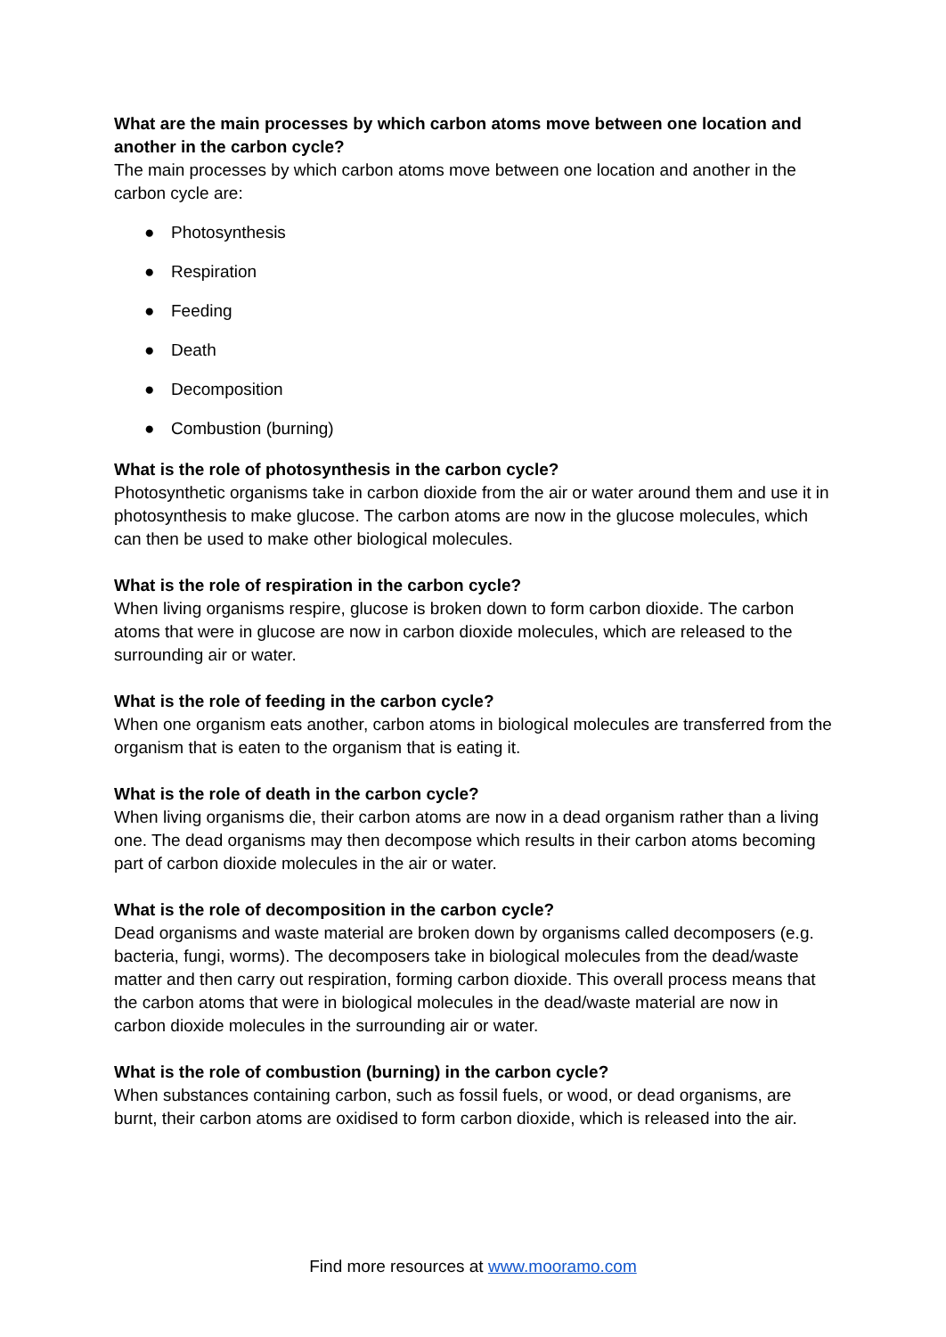What are the main processes by which carbon atoms move between one location and another in the carbon cycle?
The main processes by which carbon atoms move between one location and another in the carbon cycle are:
● Photosynthesis
● Respiration
● Feeding
● Death
● Decomposition
● Combustion (burning)
What is the role of photosynthesis in the carbon cycle?
Photosynthetic organisms take in carbon dioxide from the air or water around them and use it in photosynthesis to make glucose. The carbon atoms are now in the glucose molecules, which can then be used to make other biological molecules.
What is the role of respiration in the carbon cycle?
When living organisms respire, glucose is broken down to form carbon dioxide. The carbon atoms that were in glucose are now in carbon dioxide molecules, which are released to the surrounding air or water.
What is the role of feeding in the carbon cycle?
When one organism eats another, carbon atoms in biological molecules are transferred from the organism that is eaten to the organism that is eating it.
What is the role of death in the carbon cycle?
When living organisms die, their carbon atoms are now in a dead organism rather than a living one. The dead organisms may then decompose which results in their carbon atoms becoming part of carbon dioxide molecules in the air or water.
What is the role of decomposition in the carbon cycle?
Dead organisms and waste material are broken down by organisms called decomposers (e.g. bacteria, fungi, worms). The decomposers take in biological molecules from the dead/waste matter and then carry out respiration, forming carbon dioxide. This overall process means that the carbon atoms that were in biological molecules in the dead/waste material are now in carbon dioxide molecules in the surrounding air or water.
What is the role of combustion (burning) in the carbon cycle?
When substances containing carbon, such as fossil fuels, or wood, or dead organisms, are burnt, their carbon atoms are oxidised to form carbon dioxide, which is released into the air.
Find more resources at www.mooramo.com